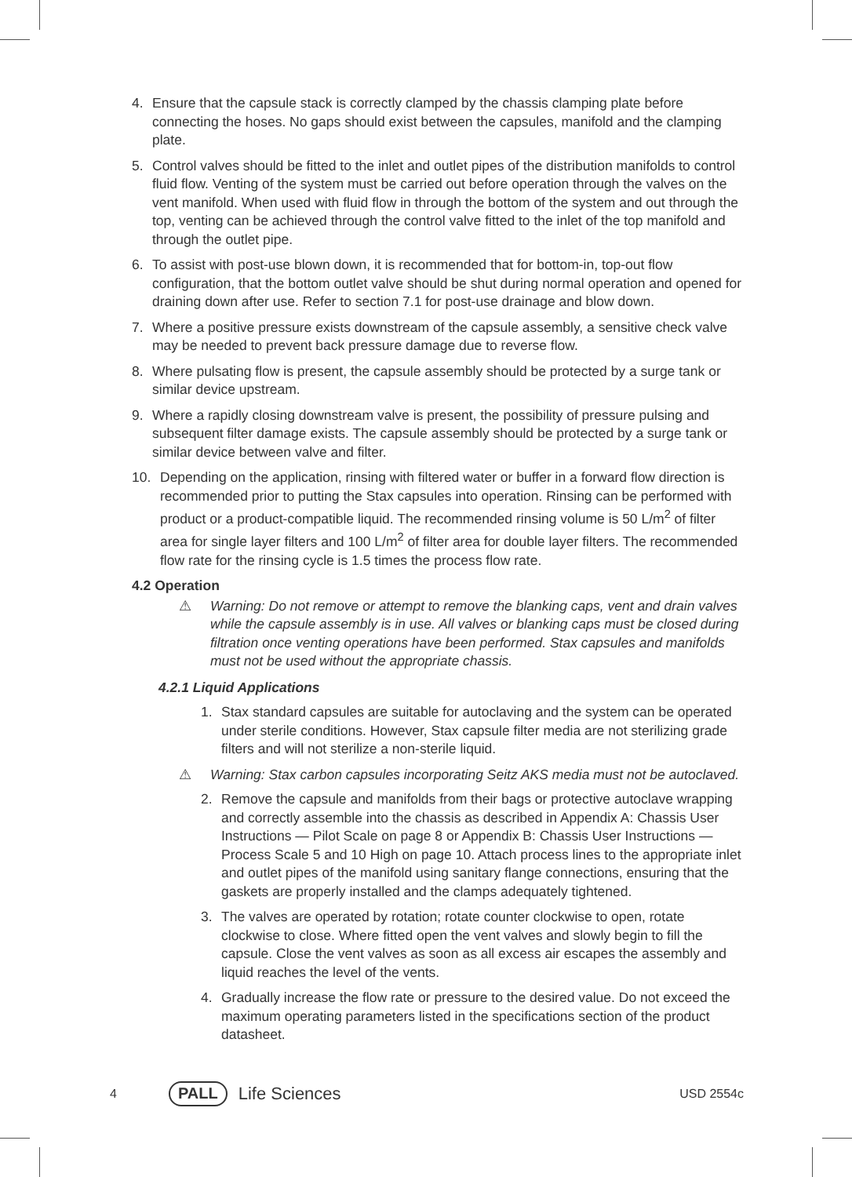4. Ensure that the capsule stack is correctly clamped by the chassis clamping plate before connecting the hoses. No gaps should exist between the capsules, manifold and the clamping plate.
5. Control valves should be fitted to the inlet and outlet pipes of the distribution manifolds to control fluid flow. Venting of the system must be carried out before operation through the valves on the vent manifold. When used with fluid flow in through the bottom of the system and out through the top, venting can be achieved through the control valve fitted to the inlet of the top manifold and through the outlet pipe.
6. To assist with post-use blown down, it is recommended that for bottom-in, top-out flow configuration, that the bottom outlet valve should be shut during normal operation and opened for draining down after use. Refer to section 7.1 for post-use drainage and blow down.
7. Where a positive pressure exists downstream of the capsule assembly, a sensitive check valve may be needed to prevent back pressure damage due to reverse flow.
8. Where pulsating flow is present, the capsule assembly should be protected by a surge tank or similar device upstream.
9. Where a rapidly closing downstream valve is present, the possibility of pressure pulsing and subsequent filter damage exists. The capsule assembly should be protected by a surge tank or similar device between valve and filter.
10. Depending on the application, rinsing with filtered water or buffer in a forward flow direction is recommended prior to putting the Stax capsules into operation. Rinsing can be performed with product or a product-compatible liquid. The recommended rinsing volume is 50 L/m<sup>2</sup> of filter area for single layer filters and 100 L/m<sup>2</sup> of filter area for double layer filters. The recommended flow rate for the rinsing cycle is 1.5 times the process flow rate.
4.2 Operation
⚠ Warning: Do not remove or attempt to remove the blanking caps, vent and drain valves while the capsule assembly is in use. All valves or blanking caps must be closed during filtration once venting operations have been performed. Stax capsules and manifolds must not be used without the appropriate chassis.
4.2.1 Liquid Applications
1. Stax standard capsules are suitable for autoclaving and the system can be operated under sterile conditions. However, Stax capsule filter media are not sterilizing grade filters and will not sterilize a non-sterile liquid.
⚠ Warning: Stax carbon capsules incorporating Seitz AKS media must not be autoclaved.
2. Remove the capsule and manifolds from their bags or protective autoclave wrapping and correctly assemble into the chassis as described in Appendix A: Chassis User Instructions — Pilot Scale on page 8 or Appendix B: Chassis User Instructions — Process Scale 5 and 10 High on page 10. Attach process lines to the appropriate inlet and outlet pipes of the manifold using sanitary flange connections, ensuring that the gaskets are properly installed and the clamps adequately tightened.
3. The valves are operated by rotation; rotate counter clockwise to open, rotate clockwise to close. Where fitted open the vent valves and slowly begin to fill the capsule. Close the vent valves as soon as all excess air escapes the assembly and liquid reaches the level of the vents.
4. Gradually increase the flow rate or pressure to the desired value. Do not exceed the maximum operating parameters listed in the specifications section of the product datasheet.
4 PALL Life Sciences USD 2554c